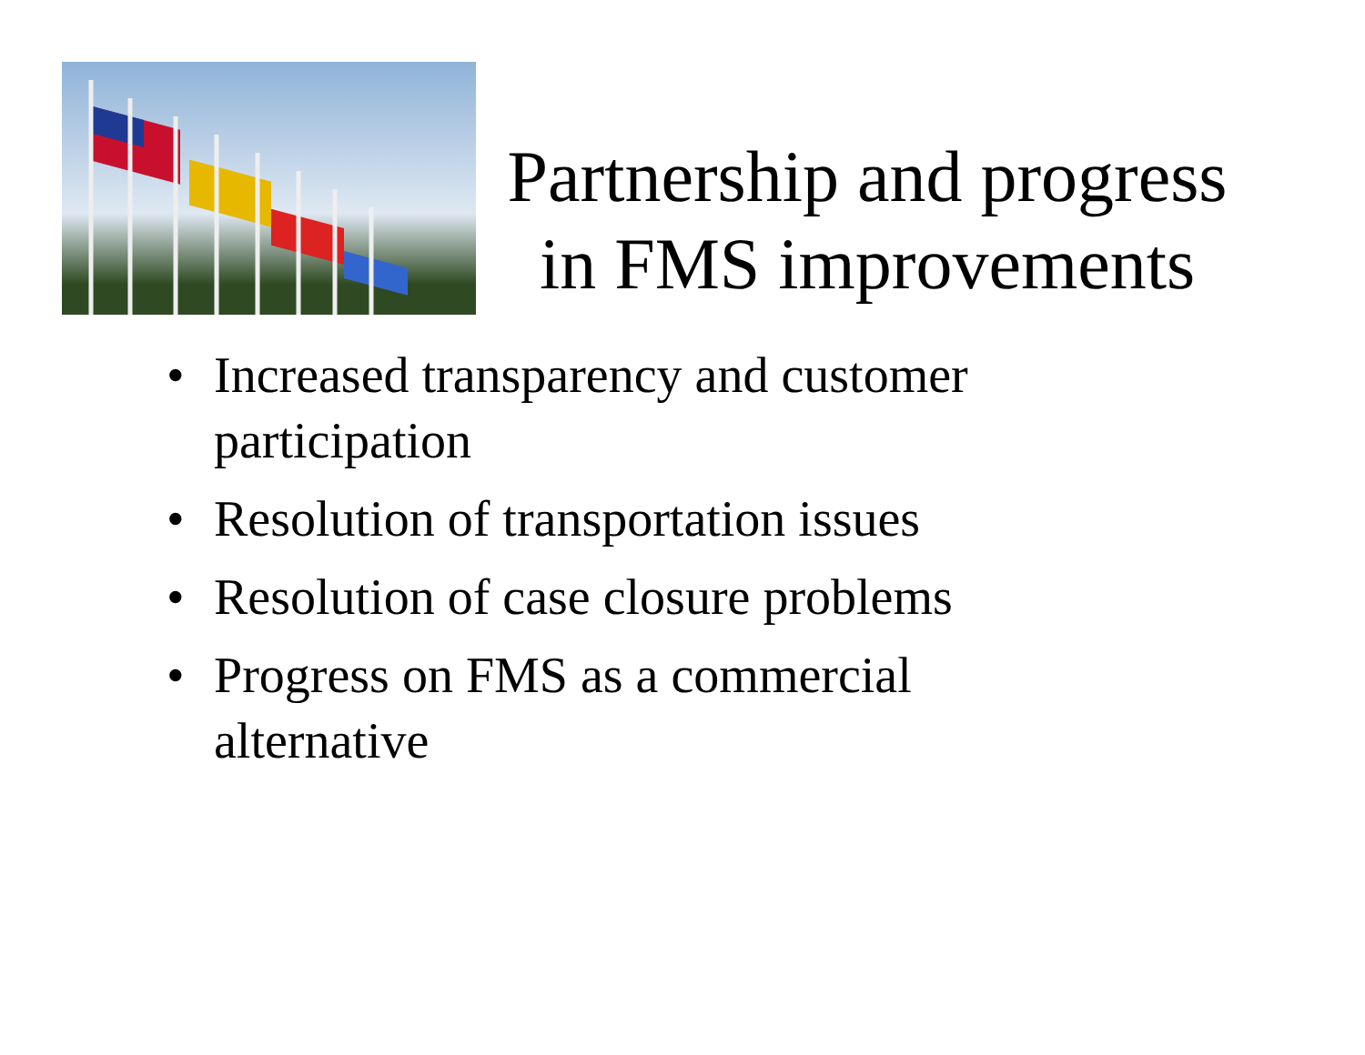Partnership and progress in FMS improvements
• Increased transparency and customer participation
• Resolution of transportation issues
• Resolution of case closure problems
• Progress on FMS as a commercial alternative